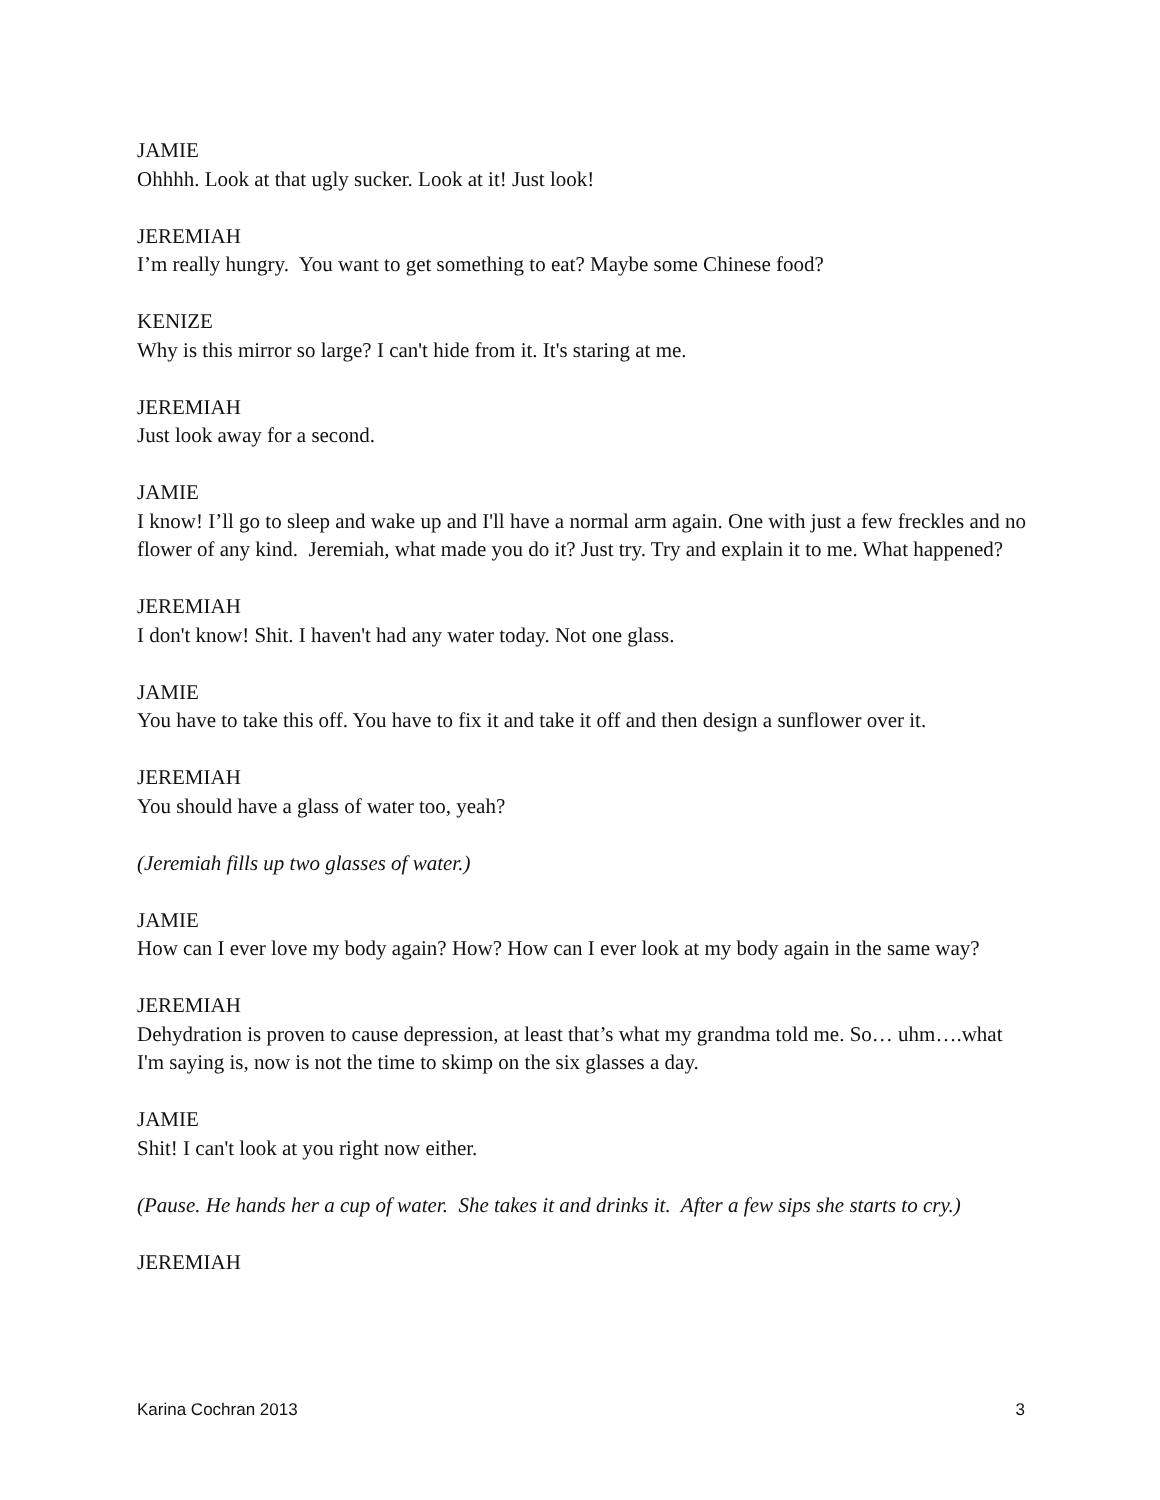JAMIE
Ohhhh. Look at that ugly sucker. Look at it! Just look!
JEREMIAH
I’m really hungry. You want to get something to eat? Maybe some Chinese food?
KENIZE
Why is this mirror so large? I can't hide from it. It's staring at me.
JEREMIAH
Just look away for a second.
JAMIE
I know! I’ll go to sleep and wake up and I'll have a normal arm again. One with just a few freckles and no flower of any kind. Jeremiah, what made you do it? Just try. Try and explain it to me. What happened?
JEREMIAH
I don't know! Shit. I haven't had any water today. Not one glass.
JAMIE
You have to take this off. You have to fix it and take it off and then design a sunflower over it.
JEREMIAH
You should have a glass of water too, yeah?
(Jeremiah fills up two glasses of water.)
JAMIE
How can I ever love my body again? How? How can I ever look at my body again in the same way?
JEREMIAH
Dehydration is proven to cause depression, at least that’s what my grandma told me. So… uhm….what I'm saying is, now is not the time to skimp on the six glasses a day.
JAMIE
Shit! I can't look at you right now either.
(Pause. He hands her a cup of water. She takes it and drinks it. After a few sips she starts to cry.)
JEREMIAH
Karina Cochran 2013 3